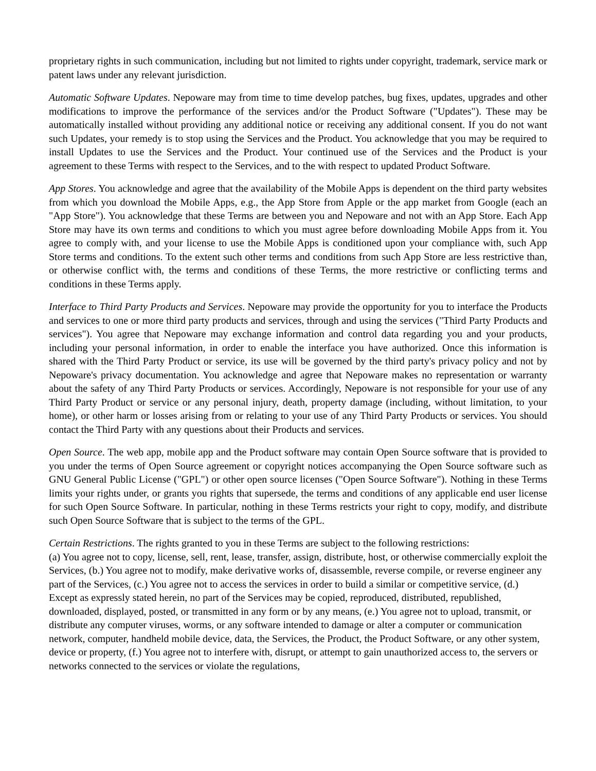proprietary rights in such communication, including but not limited to rights under copyright, trademark, service mark or patent laws under any relevant jurisdiction.
Automatic Software Updates. Nepoware may from time to time develop patches, bug fixes, updates, upgrades and other modifications to improve the performance of the services and/or the Product Software ("Updates"). These may be automatically installed without providing any additional notice or receiving any additional consent. If you do not want such Updates, your remedy is to stop using the Services and the Product. You acknowledge that you may be required to install Updates to use the Services and the Product. Your continued use of the Services and the Product is your agreement to these Terms with respect to the Services, and to the with respect to updated Product Software.
App Stores. You acknowledge and agree that the availability of the Mobile Apps is dependent on the third party websites from which you download the Mobile Apps, e.g., the App Store from Apple or the app market from Google (each an "App Store"). You acknowledge that these Terms are between you and Nepoware and not with an App Store. Each App Store may have its own terms and conditions to which you must agree before downloading Mobile Apps from it. You agree to comply with, and your license to use the Mobile Apps is conditioned upon your compliance with, such App Store terms and conditions. To the extent such other terms and conditions from such App Store are less restrictive than, or otherwise conflict with, the terms and conditions of these Terms, the more restrictive or conflicting terms and conditions in these Terms apply.
Interface to Third Party Products and Services. Nepoware may provide the opportunity for you to interface the Products and services to one or more third party products and services, through and using the services ("Third Party Products and services"). You agree that Nepoware may exchange information and control data regarding you and your products, including your personal information, in order to enable the interface you have authorized. Once this information is shared with the Third Party Product or service, its use will be governed by the third party's privacy policy and not by Nepoware's privacy documentation. You acknowledge and agree that Nepoware makes no representation or warranty about the safety of any Third Party Products or services. Accordingly, Nepoware is not responsible for your use of any Third Party Product or service or any personal injury, death, property damage (including, without limitation, to your home), or other harm or losses arising from or relating to your use of any Third Party Products or services. You should contact the Third Party with any questions about their Products and services.
Open Source. The web app, mobile app and the Product software may contain Open Source software that is provided to you under the terms of Open Source agreement or copyright notices accompanying the Open Source software such as GNU General Public License ("GPL") or other open source licenses ("Open Source Software"). Nothing in these Terms limits your rights under, or grants you rights that supersede, the terms and conditions of any applicable end user license for such Open Source Software. In particular, nothing in these Terms restricts your right to copy, modify, and distribute such Open Source Software that is subject to the terms of the GPL.
Certain Restrictions. The rights granted to you in these Terms are subject to the following restrictions:
(a) You agree not to copy, license, sell, rent, lease, transfer, assign, distribute, host, or otherwise commercially exploit the Services, (b.) You agree not to modify, make derivative works of, disassemble, reverse compile, or reverse engineer any part of the Services, (c.) You agree not to access the services in order to build a similar or competitive service, (d.) Except as expressly stated herein, no part of the Services may be copied, reproduced, distributed, republished, downloaded, displayed, posted, or transmitted in any form or by any means, (e.) You agree not to upload, transmit, or distribute any computer viruses, worms, or any software intended to damage or alter a computer or communication network, computer, handheld mobile device, data, the Services, the Product, the Product Software, or any other system, device or property, (f.) You agree not to interfere with, disrupt, or attempt to gain unauthorized access to, the servers or networks connected to the services or violate the regulations,